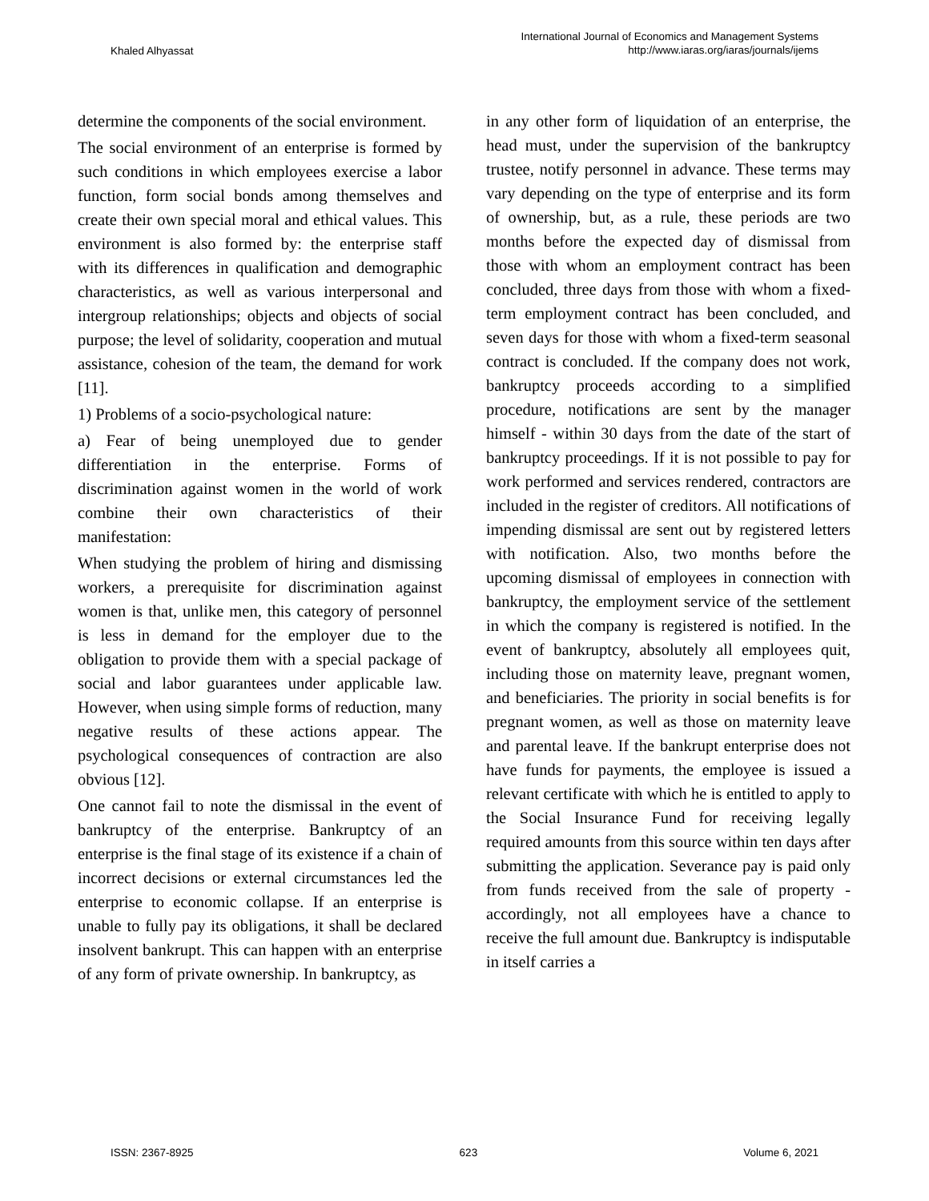Khaled Alhyassat
International Journal of Economics and Management Systems
http://www.iaras.org/iaras/journals/ijems
determine the components of the social environment.
The social environment of an enterprise is formed by such conditions in which employees exercise a labor function, form social bonds among themselves and create their own special moral and ethical values. This environment is also formed by: the enterprise staff with its differences in qualification and demographic characteristics, as well as various interpersonal and intergroup relationships; objects and objects of social purpose; the level of solidarity, cooperation and mutual assistance, cohesion of the team, the demand for work [11].
1) Problems of a socio-psychological nature:
a) Fear of being unemployed due to gender differentiation in the enterprise. Forms of discrimination against women in the world of work combine their own characteristics of their manifestation:
When studying the problem of hiring and dismissing workers, a prerequisite for discrimination against women is that, unlike men, this category of personnel is less in demand for the employer due to the obligation to provide them with a special package of social and labor guarantees under applicable law. However, when using simple forms of reduction, many negative results of these actions appear. The psychological consequences of contraction are also obvious [12].
One cannot fail to note the dismissal in the event of bankruptcy of the enterprise. Bankruptcy of an enterprise is the final stage of its existence if a chain of incorrect decisions or external circumstances led the enterprise to economic collapse. If an enterprise is unable to fully pay its obligations, it shall be declared insolvent bankrupt. This can happen with an enterprise of any form of private ownership. In bankruptcy, as
in any other form of liquidation of an enterprise, the head must, under the supervision of the bankruptcy trustee, notify personnel in advance. These terms may vary depending on the type of enterprise and its form of ownership, but, as a rule, these periods are two months before the expected day of dismissal from those with whom an employment contract has been concluded, three days from those with whom a fixed-term employment contract has been concluded, and seven days for those with whom a fixed-term seasonal contract is concluded. If the company does not work, bankruptcy proceeds according to a simplified procedure, notifications are sent by the manager himself - within 30 days from the date of the start of bankruptcy proceedings. If it is not possible to pay for work performed and services rendered, contractors are included in the register of creditors. All notifications of impending dismissal are sent out by registered letters with notification. Also, two months before the upcoming dismissal of employees in connection with bankruptcy, the employment service of the settlement in which the company is registered is notified. In the event of bankruptcy, absolutely all employees quit, including those on maternity leave, pregnant women, and beneficiaries. The priority in social benefits is for pregnant women, as well as those on maternity leave and parental leave. If the bankrupt enterprise does not have funds for payments, the employee is issued a relevant certificate with which he is entitled to apply to the Social Insurance Fund for receiving legally required amounts from this source within ten days after submitting the application. Severance pay is paid only from funds received from the sale of property - accordingly, not all employees have a chance to receive the full amount due. Bankruptcy is indisputable in itself carries a
ISSN: 2367-8925 623 Volume 6, 2021